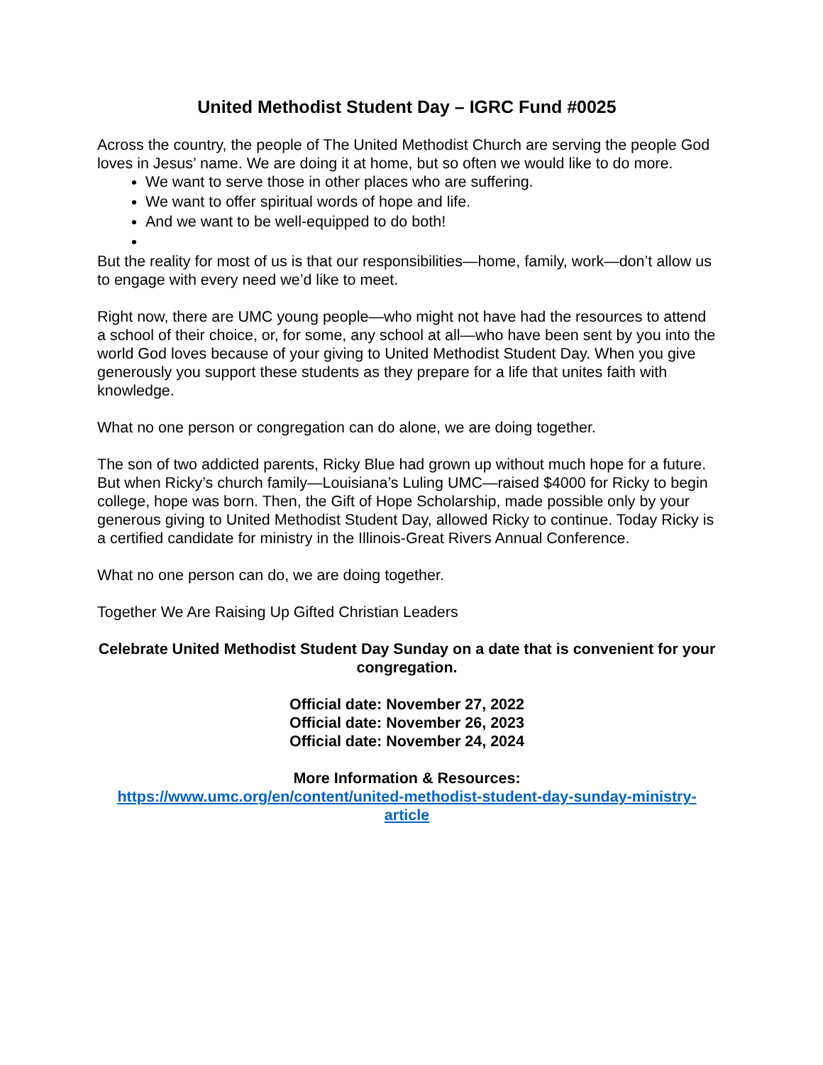United Methodist Student Day – IGRC Fund #0025
Across the country, the people of The United Methodist Church are serving the people God loves in Jesus’ name. We are doing it at home, but so often we would like to do more.
We want to serve those in other places who are suffering.
We want to offer spiritual words of hope and life.
And we want to be well-equipped to do both!
But the reality for most of us is that our responsibilities—home, family, work—don’t allow us to engage with every need we’d like to meet.
Right now, there are UMC young people—who might not have had the resources to attend a school of their choice, or, for some, any school at all—who have been sent by you into the world God loves because of your giving to United Methodist Student Day. When you give generously you support these students as they prepare for a life that unites faith with knowledge.
What no one person or congregation can do alone, we are doing together.
The son of two addicted parents, Ricky Blue had grown up without much hope for a future. But when Ricky’s church family—Louisiana’s Luling UMC—raised $4000 for Ricky to begin college, hope was born. Then, the Gift of Hope Scholarship, made possible only by your generous giving to United Methodist Student Day, allowed Ricky to continue. Today Ricky is a certified candidate for ministry in the Illinois-Great Rivers Annual Conference.
What no one person can do, we are doing together.
Together We Are Raising Up Gifted Christian Leaders
Celebrate United Methodist Student Day Sunday on a date that is convenient for your congregation.
Official date: November 27, 2022
Official date: November 26, 2023
Official date: November 24, 2024
More Information & Resources:
https://www.umc.org/en/content/united-methodist-student-day-sunday-ministry-article